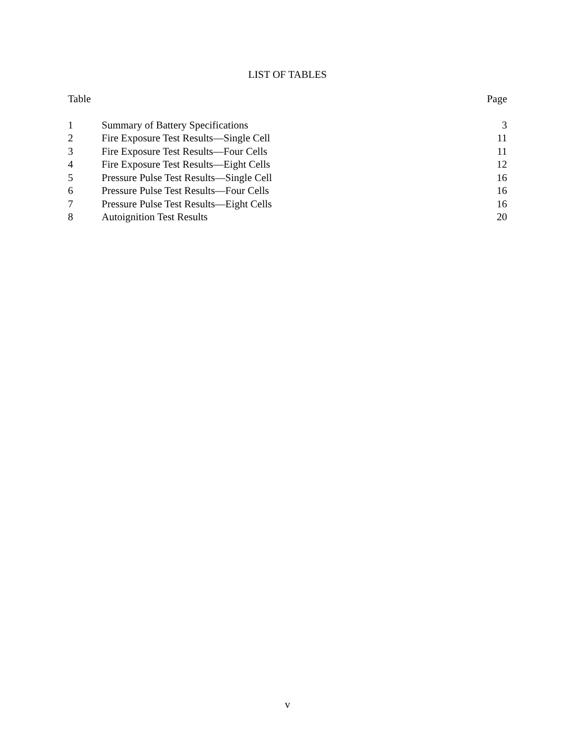LIST OF TABLES
| Table | | Page |
| --- | --- | --- |
| 1 | Summary of Battery Specifications | 3 |
| 2 | Fire Exposure Test Results—Single Cell | 11 |
| 3 | Fire Exposure Test Results—Four Cells | 11 |
| 4 | Fire Exposure Test Results—Eight Cells | 12 |
| 5 | Pressure Pulse Test Results—Single Cell | 16 |
| 6 | Pressure Pulse Test Results—Four Cells | 16 |
| 7 | Pressure Pulse Test Results—Eight Cells | 16 |
| 8 | Autoignition Test Results | 20 |
v